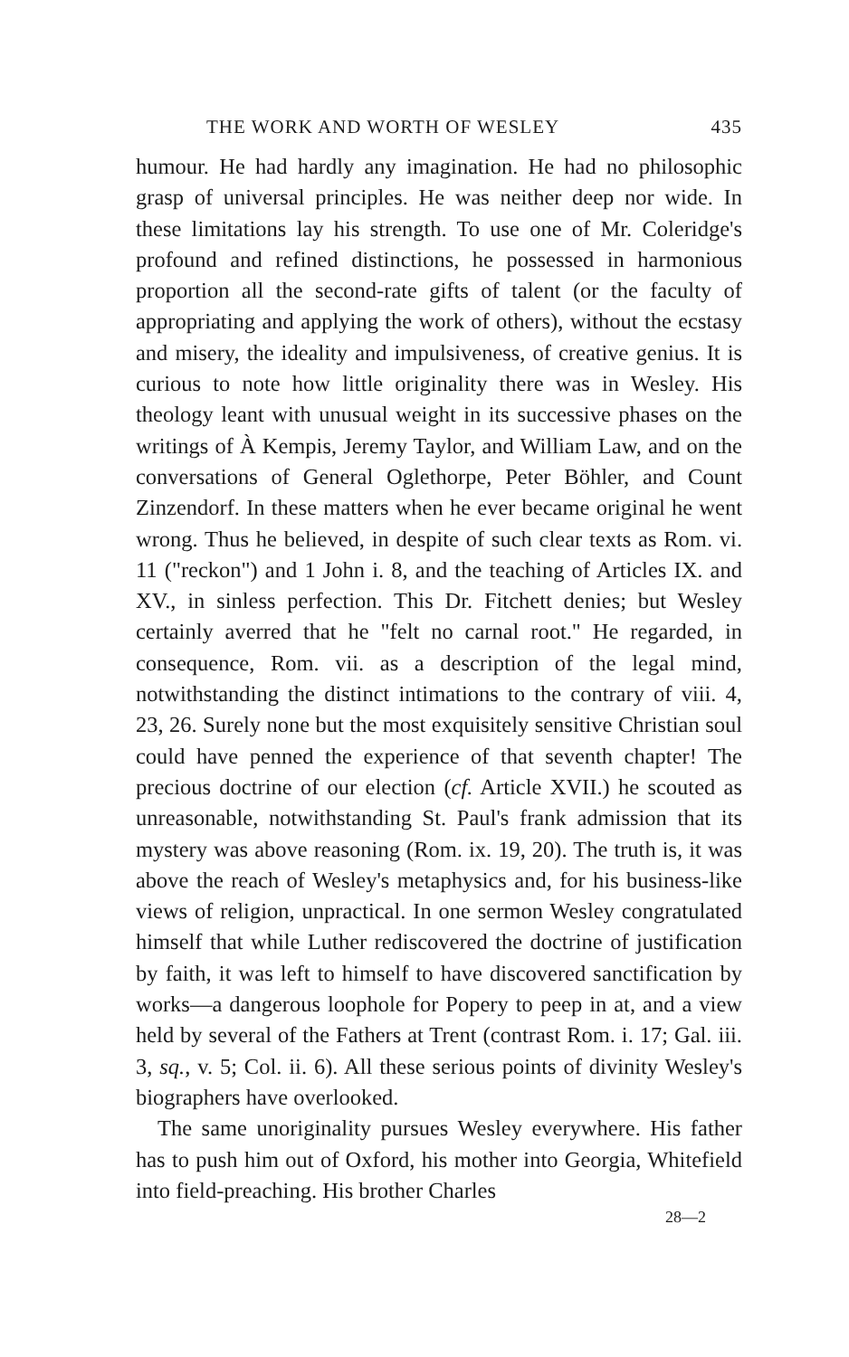THE WORK AND WORTH OF WESLEY 435
humour. He had hardly any imagination. He had no philosophic grasp of universal principles. He was neither deep nor wide. In these limitations lay his strength. To use one of Mr. Coleridge's profound and refined distinctions, he possessed in harmonious proportion all the second-rate gifts of talent (or the faculty of appropriating and applying the work of others), without the ecstasy and misery, the ideality and impulsiveness, of creative genius. It is curious to note how little originality there was in Wesley. His theology leant with unusual weight in its successive phases on the writings of À Kempis, Jeremy Taylor, and William Law, and on the conversations of General Oglethorpe, Peter Böhler, and Count Zinzendorf. In these matters when he ever became original he went wrong. Thus he believed, in despite of such clear texts as Rom. vi. 11 ("reckon") and 1 John i. 8, and the teaching of Articles IX. and XV., in sinless perfection. This Dr. Fitchett denies; but Wesley certainly averred that he "felt no carnal root." He regarded, in consequence, Rom. vii. as a description of the legal mind, notwithstanding the distinct intimations to the contrary of viii. 4, 23, 26. Surely none but the most exquisitely sensitive Christian soul could have penned the experience of that seventh chapter! The precious doctrine of our election (cf. Article XVII.) he scouted as unreasonable, notwithstanding St. Paul's frank admission that its mystery was above reasoning (Rom. ix. 19, 20). The truth is, it was above the reach of Wesley's metaphysics and, for his business-like views of religion, unpractical. In one sermon Wesley congratulated himself that while Luther rediscovered the doctrine of justification by faith, it was left to himself to have discovered sanctification by works—a dangerous loophole for Popery to peep in at, and a view held by several of the Fathers at Trent (contrast Rom. i. 17; Gal. iii. 3, sq., v. 5; Col. ii. 6). All these serious points of divinity Wesley's biographers have overlooked.
The same unoriginality pursues Wesley everywhere. His father has to push him out of Oxford, his mother into Georgia, Whitefield into field-preaching. His brother Charles
28—2